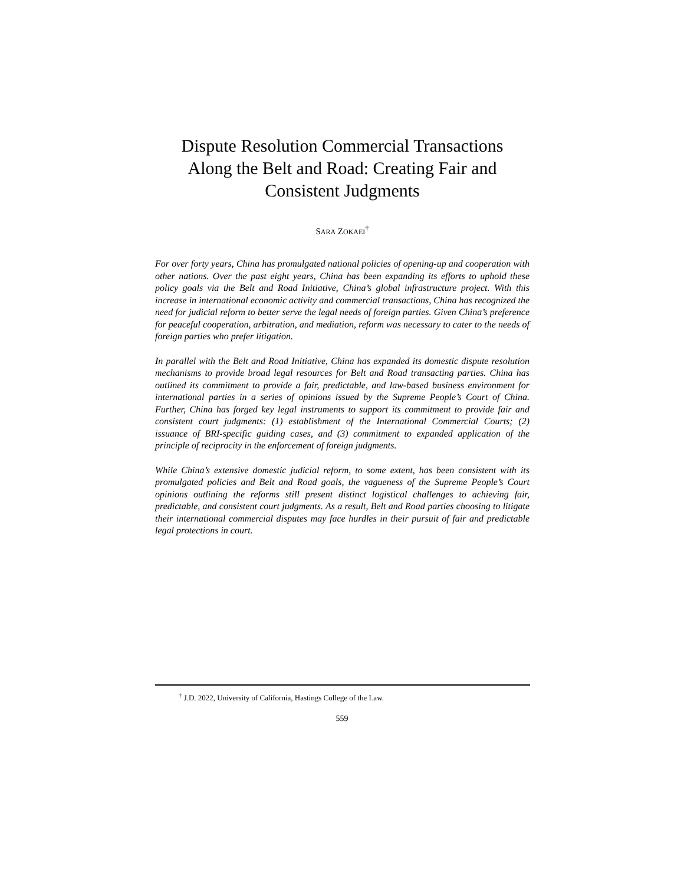Dispute Resolution Commercial Transactions
Along the Belt and Road: Creating Fair and
Consistent Judgments
SARA ZOKAEI<sup>†</sup>
For over forty years, China has promulgated national policies of opening-up and cooperation with other nations. Over the past eight years, China has been expanding its efforts to uphold these policy goals via the Belt and Road Initiative, China’s global infrastructure project. With this increase in international economic activity and commercial transactions, China has recognized the need for judicial reform to better serve the legal needs of foreign parties. Given China’s preference for peaceful cooperation, arbitration, and mediation, reform was necessary to cater to the needs of foreign parties who prefer litigation.
In parallel with the Belt and Road Initiative, China has expanded its domestic dispute resolution mechanisms to provide broad legal resources for Belt and Road transacting parties. China has outlined its commitment to provide a fair, predictable, and law-based business environment for international parties in a series of opinions issued by the Supreme People’s Court of China. Further, China has forged key legal instruments to support its commitment to provide fair and consistent court judgments: (1) establishment of the International Commercial Courts; (2) issuance of BRI-specific guiding cases, and (3) commitment to expanded application of the principle of reciprocity in the enforcement of foreign judgments.
While China’s extensive domestic judicial reform, to some extent, has been consistent with its promulgated policies and Belt and Road goals, the vagueness of the Supreme People’s Court opinions outlining the reforms still present distinct logistical challenges to achieving fair, predictable, and consistent court judgments. As a result, Belt and Road parties choosing to litigate their international commercial disputes may face hurdles in their pursuit of fair and predictable legal protections in court.
<sup>†</sup> J.D. 2022, University of California, Hastings College of the Law.
559